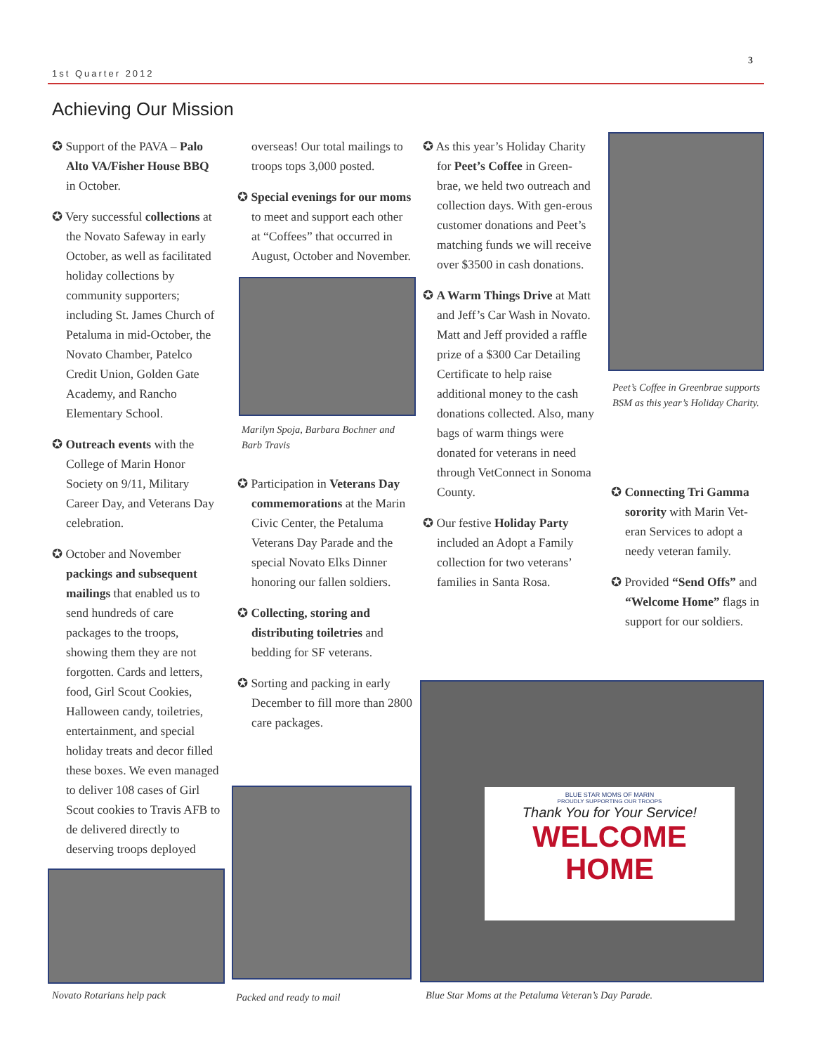1st Quarter 2012
3
Achieving Our Mission
✪ Support of the PAVA – Palo Alto VA/Fisher House BBQ in October.
✪ Very successful collections at the Novato Safeway in early October, as well as facilitated holiday collections by community supporters; including St. James Church of Petaluma in mid-October, the Novato Chamber, Patelco Credit Union, Golden Gate Academy, and Rancho Elementary School.
✪ Outreach events with the College of Marin Honor Society on 9/11, Military Career Day, and Veterans Day celebration.
✪ October and November packings and subsequent mailings that enabled us to send hundreds of care packages to the troops, showing them they are not forgotten. Cards and letters, food, Girl Scout Cookies, Halloween candy, toiletries, entertainment, and special holiday treats and decor filled these boxes. We even managed to deliver 108 cases of Girl Scout cookies to Travis AFB to de delivered directly to deserving troops deployed
Novato Rotarians help pack
overseas! Our total mailings to troops tops 3,000 posted.
✪ Special evenings for our moms to meet and support each other at “Coffees” that occurred in August, October and November.
Marilyn Spoja, Barbara Bochner and Barb Travis
✪ Participation in Veterans Day commemorations at the Marin Civic Center, the Petaluma Veterans Day Parade and the special Novato Elks Dinner honoring our fallen soldiers.
✪ Collecting, storing and distributing toiletries and bedding for SF veterans.
✪ Sorting and packing in early December to fill more than 2800 care packages.
Packed and ready to mail
✪ As this year’s Holiday Charity for Peet’s Coffee in Green-brae, we held two outreach and collection days. With gen-erous customer donations and Peet’s matching funds we will receive over $3500 in cash donations.
✪ A Warm Things Drive at Matt and Jeff’s Car Wash in Novato. Matt and Jeff provided a raffle prize of a $300 Car Detailing Certificate to help raise additional money to the cash donations collected. Also, many bags of warm things were donated for veterans in need through VetConnect in Sonoma County.
✪ Our festive Holiday Party included an Adopt a Family collection for two veterans’ families in Santa Rosa.
Peet’s Coffee in Greenbrae supports BSM as this year’s Holiday Charity.
✪ Connecting Tri Gamma sorority with Marin Vet-eran Services to adopt a needy veteran family.
✪ Provided “Send Offs” and “Welcome Home” flags in support for our soldiers.
BLUE STAR MOMS OF MARIN
PROUDLY SUPPORTING OUR TROOPS
Thank You for Your Service!
WELCOME
HOME
Blue Star Moms at the Petaluma Veteran’s Day Parade.